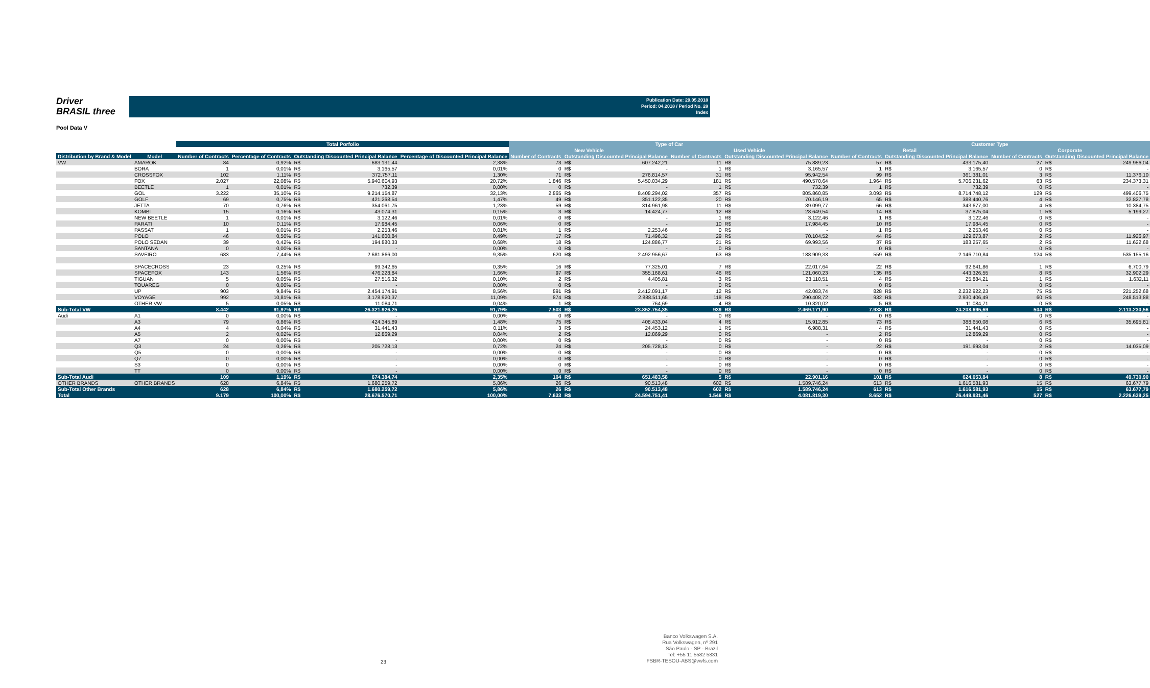Driver
BRASIL three
Publication Date: 29.05.2018
Period: 04.2018 / Period No. 28
Index
Pool Data V
| | | Total Porfolio | | | | | Type of Car | | | | | | Customer Type | | | | | |
| --- | --- | --- | --- | --- | --- | --- | --- | --- | --- | --- | --- | --- | --- | --- | --- | --- | --- | --- |
| | | | | | | | New Vehicle | | | Used Vehicle | | | Retail | | | Corporate | | |
| Distribution by Brand & Model | Model | Number of Contracts | Percentage of Contracts | Outstanding Discounted Principal Balance | | Percentage of Discounted Principal Balance | Number of Contracts | Outstanding Discounted Principal Balance | | Number of Contracts | Outstanding Discounted Principal Balance | | Number of Contracts | Outstanding Discounted Principal Balance | | Number of Contracts | Outstanding Discounted Principal Balance | |
| VW | AMAROK | 84 | 0,92% | R$ | 683.131,44 | 2,38% | 73 | R$ | 607.242,21 | 11 | R$ | 75.889,23 | 57 | R$ | 433.175,40 | 27 | R$ | 249.956,04 |
| | BORA | 1 | 0,01% | R$ | 3.165,57 | 0,01% | 0 | R$ | - | 1 | R$ | 3.165,57 | 1 | R$ | 3.165,57 | 0 | R$ | - |
| | CROSSFOX | 102 | 1,11% | R$ | 372.757,11 | 1,30% | 71 | R$ | 276.814,57 | 31 | R$ | 95.942,54 | 99 | R$ | 361.381,01 | 3 | R$ | 11.376,10 |
| | FOX | 2.027 | 22,08% | R$ | 5.940.604,93 | 20,72% | 1.846 | R$ | 5.450.034,29 | 181 | R$ | 490.570,64 | 1.964 | R$ | 5.706.231,62 | 63 | R$ | 234.373,31 |
| | BEETLE | 1 | 0,01% | R$ | 732,39 | 0,00% | 0 | R$ | - | 1 | R$ | 732,39 | 1 | R$ | 732,39 | 0 | R$ | - |
| | GOL | 3.222 | 35,10% | R$ | 9.214.154,87 | 32,13% | 2.865 | R$ | 8.408.294,02 | 357 | R$ | 805.860,85 | 3.093 | R$ | 8.714.748,12 | 129 | R$ | 499.406,75 |
| | GOLF | 69 | 0,75% | R$ | 421.268,54 | 1,47% | 49 | R$ | 351.122,35 | 20 | R$ | 70.146,19 | 65 | R$ | 388.440,76 | 4 | R$ | 32.827,78 |
| | JETTA | 70 | 0,76% | R$ | 354.061,75 | 1,23% | 59 | R$ | 314.961,98 | 11 | R$ | 39.099,77 | 66 | R$ | 343.677,00 | 4 | R$ | 10.384,75 |
| | KOMBI | 15 | 0,16% | R$ | 43.074,31 | 0,15% | 3 | R$ | 14.424,77 | 12 | R$ | 28.649,54 | 14 | R$ | 37.875,04 | 1 | R$ | 5.199,27 |
| | NEW BEETLE | 1 | 0,01% | R$ | 3.122,46 | 0,01% | 0 | R$ | - | 1 | R$ | 3.122,46 | 1 | R$ | 3.122,46 | 0 | R$ | - |
| | PARATI | 10 | 0,11% | R$ | 17.984,45 | 0,06% | 0 | R$ | - | 10 | R$ | 17.984,45 | 10 | R$ | 17.984,45 | 0 | R$ | - |
| | PASSAT | 1 | 0,01% | R$ | 2.253,46 | 0,01% | 1 | R$ | 2.253,46 | 0 | R$ | - | 1 | R$ | 2.253,46 | 0 | R$ | - |
| | POLO | 46 | 0,50% | R$ | 141.600,84 | 0,49% | 17 | R$ | 71.496,32 | 29 | R$ | 70.104,52 | 44 | R$ | 129.673,87 | 2 | R$ | 11.926,97 |
| | POLO SEDAN | 39 | 0,42% | R$ | 194.880,33 | 0,68% | 18 | R$ | 124.886,77 | 21 | R$ | 69.993,56 | 37 | R$ | 183.257,65 | 2 | R$ | 11.622,68 |
| | SANTANA | 0 | 0,00% | R$ | - | 0,00% | 0 | R$ | - | 0 | R$ | - | 0 | R$ | - | 0 | R$ | - |
| | SAVEIRO | 683 | 7,44% | R$ | 2.681.866,00 | 9,35% | 620 | R$ | 2.492.956,67 | 63 | R$ | 188.909,33 | 559 | R$ | 2.146.710,84 | 124 | R$ | 535.155,16 |
| | SPACECROSS | 23 | 0,25% | R$ | 99.342,65 | 0,35% | 16 | R$ | 77.325,01 | 7 | R$ | 22.017,64 | 22 | R$ | 92.641,86 | 1 | R$ | 6.700,79 |
| | SPACEFOX | 143 | 1,56% | R$ | 476.228,84 | 1,66% | 97 | R$ | 355.168,61 | 46 | R$ | 121.060,23 | 135 | R$ | 443.326,55 | 8 | R$ | 32.902,29 |
| | TIGUAN | 5 | 0,05% | R$ | 27.516,32 | 0,10% | 2 | R$ | 4.405,81 | 3 | R$ | 23.110,51 | 4 | R$ | 25.884,21 | 1 | R$ | 1.632,11 |
| | TOUAREG | 0 | 0,00% | R$ | - | 0,00% | 0 | R$ | - | 0 | R$ | - | 0 | R$ | - | 0 | R$ | - |
| | UP | 903 | 9,84% | R$ | 2.454.174,91 | 8,56% | 891 | R$ | 2.412.091,17 | 12 | R$ | 42.083,74 | 828 | R$ | 2.232.922,23 | 75 | R$ | 221.252,68 |
| | VOYAGE | 992 | 10,81% | R$ | 3.178.920,37 | 11,09% | 874 | R$ | 2.888.511,65 | 118 | R$ | 290.408,72 | 932 | R$ | 2.930.406,49 | 60 | R$ | 248.513,88 |
| | OTHER VW | 5 | 0,05% | R$ | 11.084,71 | 0,04% | 1 | R$ | 764,69 | 4 | R$ | 10.320,02 | 5 | R$ | 11.084,71 | 0 | R$ | - |
| Sub-Total VW | | 8.442 | 91,97% | R$ | 26.321.926,25 | 91,79% | 7.503 | R$ | 23.852.754,35 | 939 | R$ | 2.469.171,90 | 7.938 | R$ | 24.208.695,69 | 504 | R$ | 2.113.230,56 |
| Audi | A1 | 0 | 0,00% | R$ | - | 0,00% | 0 | R$ | - | 0 | R$ | - | 0 | R$ | - | 0 | R$ | - |
| | A3 | 79 | 0,86% | R$ | 424.345,89 | 1,48% | 75 | R$ | 408.433,04 | 4 | R$ | 15.912,85 | 73 | R$ | 388.650,08 | 6 | R$ | 35.695,81 |
| | A4 | 4 | 0,04% | R$ | 31.441,43 | 0,11% | 3 | R$ | 24.453,12 | 1 | R$ | 6.988,31 | 4 | R$ | 31.441,43 | 0 | R$ | - |
| | A5 | 2 | 0,02% | R$ | 12.869,29 | 0,04% | 2 | R$ | 12.869,29 | 0 | R$ | - | 2 | R$ | 12.869,29 | 0 | R$ | - |
| | A7 | 0 | 0,00% | R$ | - | 0,00% | 0 | R$ | - | 0 | R$ | - | 0 | R$ | - | 0 | R$ | - |
| | Q3 | 24 | 0,26% | R$ | 205.728,13 | 0,72% | 24 | R$ | 205.728,13 | 0 | R$ | - | 22 | R$ | 191.693,04 | 2 | R$ | 14.035,09 |
| | Q5 | 0 | 0,00% | R$ | - | 0,00% | 0 | R$ | - | 0 | R$ | - | 0 | R$ | - | 0 | R$ | - |
| | Q7 | 0 | 0,00% | R$ | - | 0,00% | 0 | R$ | - | 0 | R$ | - | 0 | R$ | - | 0 | R$ | - |
| | S3 | 0 | 0,00% | R$ | - | 0,00% | 0 | R$ | - | 0 | R$ | - | 0 | R$ | - | 0 | R$ | - |
| | TT | 0 | 0,00% | R$ | - | 0,00% | 0 | R$ | - | 0 | R$ | - | 0 | R$ | - | 0 | R$ | - |
| Sub-Total Audi | | 109 | 1,19% | R$ | 674.384,74 | 2,35% | 104 | R$ | 651.483,58 | 5 | R$ | 22.901,16 | 101 | R$ | 624.653,84 | 8 | R$ | 49.730,90 |
| OTHER BRANDS | OTHER BRANDS | 628 | 6,84% | R$ | 1.680.259,72 | 5,86% | 26 | R$ | 90.513,48 | 602 | R$ | 1.589.746,24 | 613 | R$ | 1.616.581,93 | 15 | R$ | 63.677,79 |
| Sub-Total Other Brands | | 628 | 6,84% | R$ | 1.680.259,72 | 5,86% | 26 | R$ | 90.513,48 | 602 | R$ | 1.589.746,24 | 613 | R$ | 1.616.581,93 | 15 | R$ | 63.677,79 |
| Total | | 9.179 | 100,00% | R$ | 28.676.570,71 | 100,00% | 7.633 | R$ | 24.594.751,41 | 1.546 | R$ | 4.081.819,30 | 8.652 | R$ | 26.449.931,46 | 527 | R$ | 2.226.639,25 |
23
Banco Volkswagen S.A.
Rua Volkswagen, nº 291
São Paulo - SP - Brazil
Tel: +55 11 5582 5831
FSBR-TESOU-ABS@vwfs.com